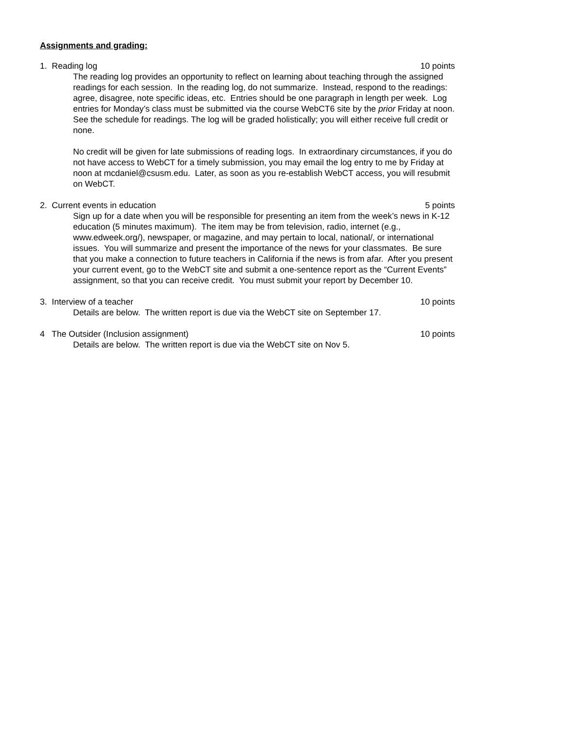Assignments and grading:
1. Reading log 10 points
The reading log provides an opportunity to reflect on learning about teaching through the assigned readings for each session. In the reading log, do not summarize. Instead, respond to the readings: agree, disagree, note specific ideas, etc. Entries should be one paragraph in length per week. Log entries for Monday’s class must be submitted via the course WebCT6 site by the prior Friday at noon. See the schedule for readings. The log will be graded holistically; you will either receive full credit or none.
No credit will be given for late submissions of reading logs. In extraordinary circumstances, if you do not have access to WebCT for a timely submission, you may email the log entry to me by Friday at noon at mcdaniel@csusm.edu. Later, as soon as you re-establish WebCT access, you will resubmit on WebCT.
2. Current events in education 5 points
Sign up for a date when you will be responsible for presenting an item from the week’s news in K-12 education (5 minutes maximum). The item may be from television, radio, internet (e.g., www.edweek.org/), newspaper, or magazine, and may pertain to local, national/, or international issues. You will summarize and present the importance of the news for your classmates. Be sure that you make a connection to future teachers in California if the news is from afar. After you present your current event, go to the WebCT site and submit a one-sentence report as the “Current Events” assignment, so that you can receive credit. You must submit your report by December 10.
3. Interview of a teacher 10 points
Details are below. The written report is due via the WebCT site on September 17.
4 The Outsider (Inclusion assignment) 10 points
Details are below. The written report is due via the WebCT site on Nov 5.